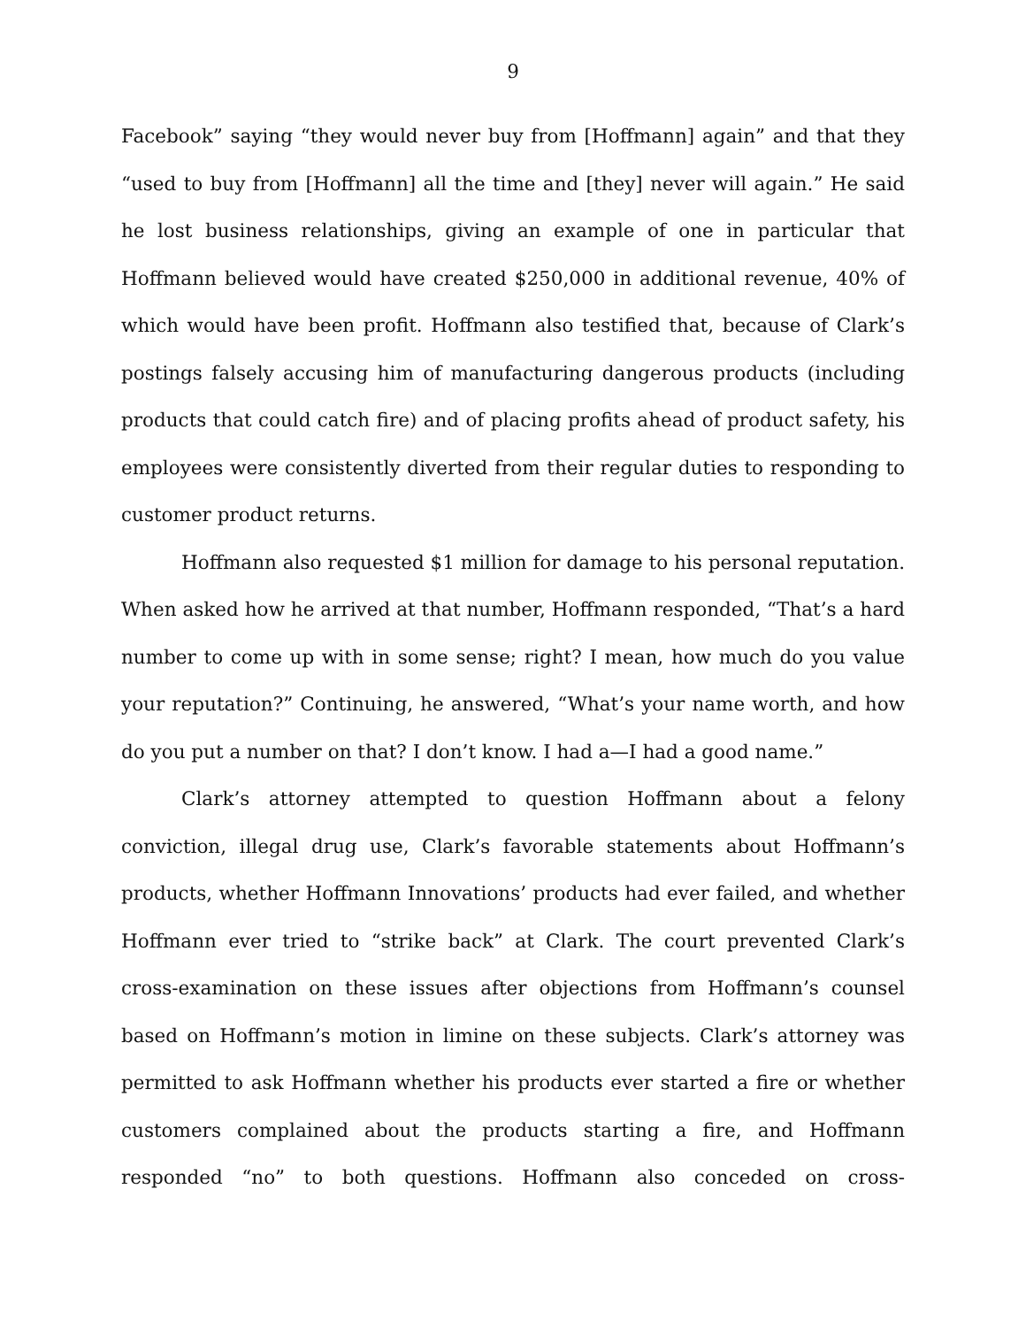9
Facebook” saying “they would never buy from [Hoffmann] again” and that they “used to buy from [Hoffmann] all the time and [they] never will again.” He said he lost business relationships, giving an example of one in particular that Hoffmann believed would have created $250,000 in additional revenue, 40% of which would have been profit. Hoffmann also testified that, because of Clark’s postings falsely accusing him of manufacturing dangerous products (including products that could catch fire) and of placing profits ahead of product safety, his employees were consistently diverted from their regular duties to responding to customer product returns.
Hoffmann also requested $1 million for damage to his personal reputation. When asked how he arrived at that number, Hoffmann responded, “That’s a hard number to come up with in some sense; right? I mean, how much do you value your reputation?” Continuing, he answered, “What’s your name worth, and how do you put a number on that? I don’t know. I had a—I had a good name.”
Clark’s attorney attempted to question Hoffmann about a felony conviction, illegal drug use, Clark’s favorable statements about Hoffmann’s products, whether Hoffmann Innovations’ products had ever failed, and whether Hoffmann ever tried to “strike back” at Clark. The court prevented Clark’s cross-examination on these issues after objections from Hoffmann’s counsel based on Hoffmann’s motion in limine on these subjects. Clark’s attorney was permitted to ask Hoffmann whether his products ever started a fire or whether customers complained about the products starting a fire, and Hoffmann responded “no” to both questions. Hoffmann also conceded on cross-